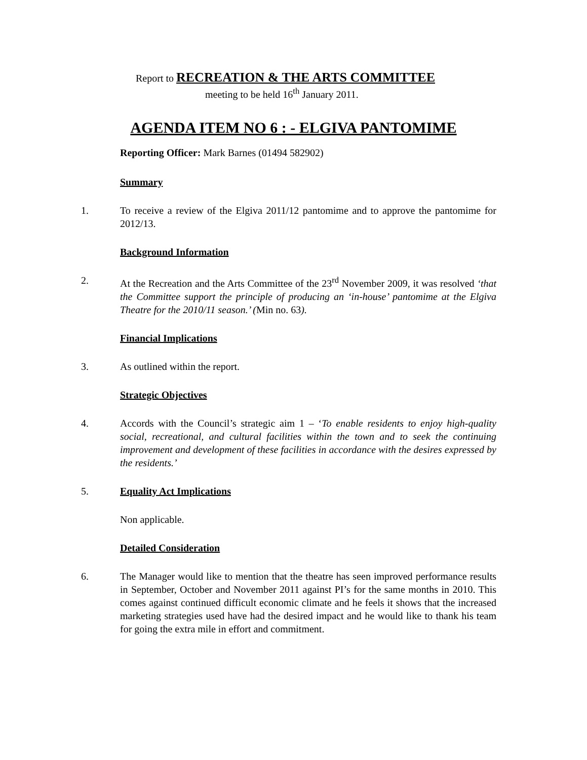Report to RECREATION & THE ARTS COMMITTEE
meeting to be held 16<sup>th</sup> January 2011.
AGENDA ITEM NO 6 : - ELGIVA PANTOMIME
Reporting Officer: Mark Barnes (01494 582902)
Summary
1. To receive a review of the Elgiva 2011/12 pantomime and to approve the pantomime for 2012/13.
Background Information
2. At the Recreation and the Arts Committee of the 23<sup>rd</sup> November 2009, it was resolved ‘that the Committee support the principle of producing an ‘in-house’ pantomime at the Elgiva Theatre for the 2010/11 season.’ (Min no. 63).
Financial Implications
3. As outlined within the report.
Strategic Objectives
4. Accords with the Council’s strategic aim 1 – ‘To enable residents to enjoy high-quality social, recreational, and cultural facilities within the town and to seek the continuing improvement and development of these facilities in accordance with the desires expressed by the residents.’
5. Equality Act Implications
Non applicable.
Detailed Consideration
6. The Manager would like to mention that the theatre has seen improved performance results in September, October and November 2011 against PI’s for the same months in 2010. This comes against continued difficult economic climate and he feels it shows that the increased marketing strategies used have had the desired impact and he would like to thank his team for going the extra mile in effort and commitment.